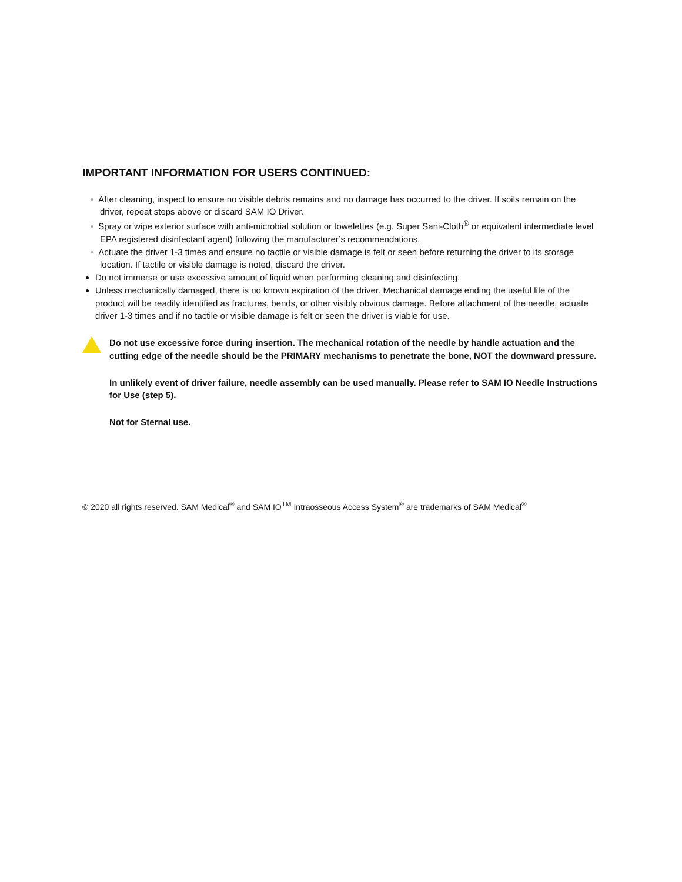IMPORTANT INFORMATION FOR USERS CONTINUED:
• After cleaning, inspect to ensure no visible debris remains and no damage has occurred to the driver. If soils remain on the driver, repeat steps above or discard SAM IO Driver.
• Spray or wipe exterior surface with anti-microbial solution or towelettes (e.g. Super Sani-Cloth<sup>®</sup> or equivalent intermediate level EPA registered disinfectant agent) following the manufacturer’s recommendations.
• Actuate the driver 1-3 times and ensure no tactile or visible damage is felt or seen before returning the driver to its storage location. If tactile or visible damage is noted, discard the driver.
Do not immerse or use excessive amount of liquid when performing cleaning and disinfecting.
Unless mechanically damaged, there is no known expiration of the driver. Mechanical damage ending the useful life of the product will be readily identified as fractures, bends, or other visibly obvious damage. Before attachment of the needle, actuate driver 1-3 times and if no tactile or visible damage is felt or seen the driver is viable for use.
Do not use excessive force during insertion. The mechanical rotation of the needle by handle actuation and the cutting edge of the needle should be the PRIMARY mechanisms to penetrate the bone, NOT the downward pressure.
In unlikely event of driver failure, needle assembly can be used manually. Please refer to SAM IO Needle Instructions for Use (step 5).
Not for Sternal use.
© 2020 all rights reserved. SAM Medical<sup>®</sup> and SAM IO<sup>TM</sup> Intraosseous Access System<sup>®</sup> are trademarks of SAM Medical<sup>®</sup>